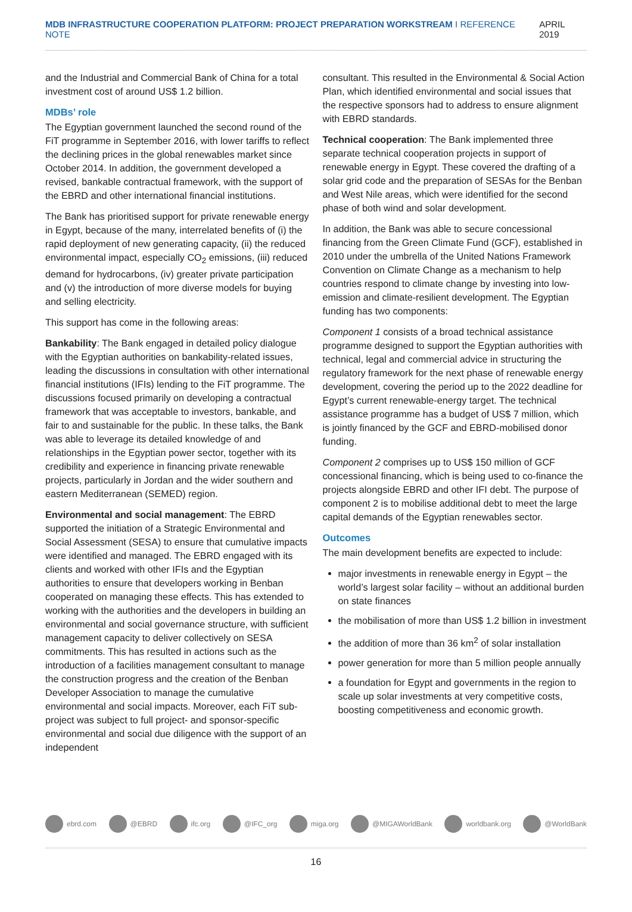MDB INFRASTRUCTURE COOPERATION PLATFORM: PROJECT PREPARATION WORKSTREAM I REFERENCE NOTE
APRIL 2019
and the Industrial and Commercial Bank of China for a total investment cost of around US$ 1.2 billion.
MDBs’ role
The Egyptian government launched the second round of the FiT programme in September 2016, with lower tariffs to reflect the declining prices in the global renewables market since October 2014. In addition, the government developed a revised, bankable contractual framework, with the support of the EBRD and other international financial institutions.
The Bank has prioritised support for private renewable energy in Egypt, because of the many, interrelated benefits of (i) the rapid deployment of new generating capacity, (ii) the reduced environmental impact, especially CO<sub>2</sub> emissions, (iii) reduced demand for hydrocarbons, (iv) greater private participation and (v) the introduction of more diverse models for buying and selling electricity.
This support has come in the following areas:
Bankability: The Bank engaged in detailed policy dialogue with the Egyptian authorities on bankability-related issues, leading the discussions in consultation with other international financial institutions (IFIs) lending to the FiT programme. The discussions focused primarily on developing a contractual framework that was acceptable to investors, bankable, and fair to and sustainable for the public. In these talks, the Bank was able to leverage its detailed knowledge of and relationships in the Egyptian power sector, together with its credibility and experience in financing private renewable projects, particularly in Jordan and the wider southern and eastern Mediterranean (SEMED) region.
Environmental and social management: The EBRD supported the initiation of a Strategic Environmental and Social Assessment (SESA) to ensure that cumulative impacts were identified and managed. The EBRD engaged with its clients and worked with other IFIs and the Egyptian authorities to ensure that developers working in Benban cooperated on managing these effects. This has extended to working with the authorities and the developers in building an environmental and social governance structure, with sufficient management capacity to deliver collectively on SESA commitments. This has resulted in actions such as the introduction of a facilities management consultant to manage the construction progress and the creation of the Benban Developer Association to manage the cumulative environmental and social impacts. Moreover, each FiT sub-project was subject to full project- and sponsor-specific environmental and social due diligence with the support of an independent
consultant. This resulted in the Environmental & Social Action Plan, which identified environmental and social issues that the respective sponsors had to address to ensure alignment with EBRD standards.
Technical cooperation: The Bank implemented three separate technical cooperation projects in support of renewable energy in Egypt. These covered the drafting of a solar grid code and the preparation of SESAs for the Benban and West Nile areas, which were identified for the second phase of both wind and solar development.
In addition, the Bank was able to secure concessional financing from the Green Climate Fund (GCF), established in 2010 under the umbrella of the United Nations Framework Convention on Climate Change as a mechanism to help countries respond to climate change by investing into low-emission and climate-resilient development. The Egyptian funding has two components:
Component 1 consists of a broad technical assistance programme designed to support the Egyptian authorities with technical, legal and commercial advice in structuring the regulatory framework for the next phase of renewable energy development, covering the period up to the 2022 deadline for Egypt’s current renewable-energy target. The technical assistance programme has a budget of US$ 7 million, which is jointly financed by the GCF and EBRD-mobilised donor funding.
Component 2 comprises up to US$ 150 million of GCF concessional financing, which is being used to co-finance the projects alongside EBRD and other IFI debt. The purpose of component 2 is to mobilise additional debt to meet the large capital demands of the Egyptian renewables sector.
Outcomes
The main development benefits are expected to include:
major investments in renewable energy in Egypt – the world’s largest solar facility – without an additional burden on state finances
the mobilisation of more than US$ 1.2 billion in investment
the addition of more than 36 km<sup>2</sup> of solar installation
power generation for more than 5 million people annually
a foundation for Egypt and governments in the region to scale up solar investments at very competitive costs, boosting competitiveness and economic growth.
ebrd.com @EBRD ifc.org @IFC_org miga.org @MIGAWorldBank worldbank.org @WorldBank
16